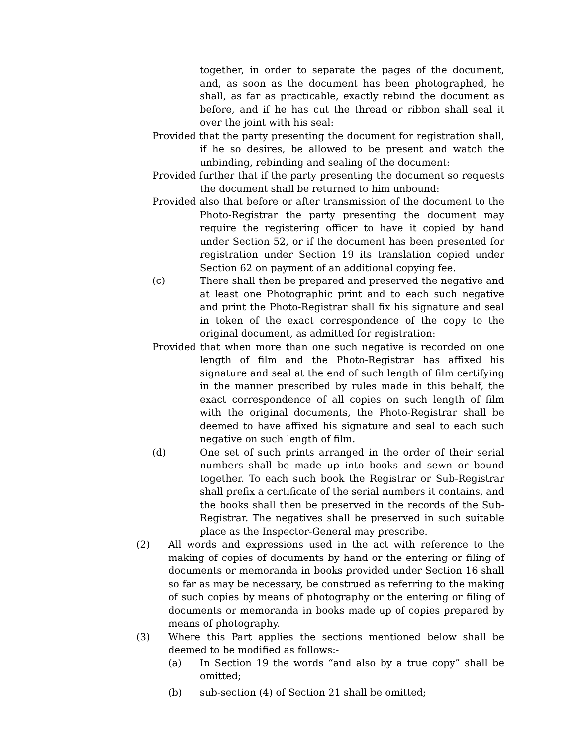together, in order to separate the pages of the document, and, as soon as the document has been photographed, he shall, as far as practicable, exactly rebind the document as before, and if he has cut the thread or ribbon shall seal it over the joint with his seal:
Provided that the party presenting the document for registration shall, if he so desires, be allowed to be present and watch the unbinding, rebinding and sealing of the document:
Provided further that if the party presenting the document so requests the document shall be returned to him unbound:
Provided also that before or after transmission of the document to the Photo-Registrar the party presenting the document may require the registering officer to have it copied by hand under Section 52, or if the document has been presented for registration under Section 19 its translation copied under Section 62 on payment of an additional copying fee.
(c) There shall then be prepared and preserved the negative and at least one Photographic print and to each such negative and print the Photo-Registrar shall fix his signature and seal in token of the exact correspondence of the copy to the original document, as admitted for registration:
Provided that when more than one such negative is recorded on one length of film and the Photo-Registrar has affixed his signature and seal at the end of such length of film certifying in the manner prescribed by rules made in this behalf, the exact correspondence of all copies on such length of film with the original documents, the Photo-Registrar shall be deemed to have affixed his signature and seal to each such negative on such length of film.
(d) One set of such prints arranged in the order of their serial numbers shall be made up into books and sewn or bound together. To each such book the Registrar or Sub-Registrar shall prefix a certificate of the serial numbers it contains, and the books shall then be preserved in the records of the Sub-Registrar. The negatives shall be preserved in such suitable place as the Inspector-General may prescribe.
(2) All words and expressions used in the act with reference to the making of copies of documents by hand or the entering or filing of documents or memoranda in books provided under Section 16 shall so far as may be necessary, be construed as referring to the making of such copies by means of photography or the entering or filing of documents or memoranda in books made up of copies prepared by means of photography.
(3) Where this Part applies the sections mentioned below shall be deemed to be modified as follows:-
(a) In Section 19 the words “and also by a true copy” shall be omitted;
(b) sub-section (4) of Section 21 shall be omitted;